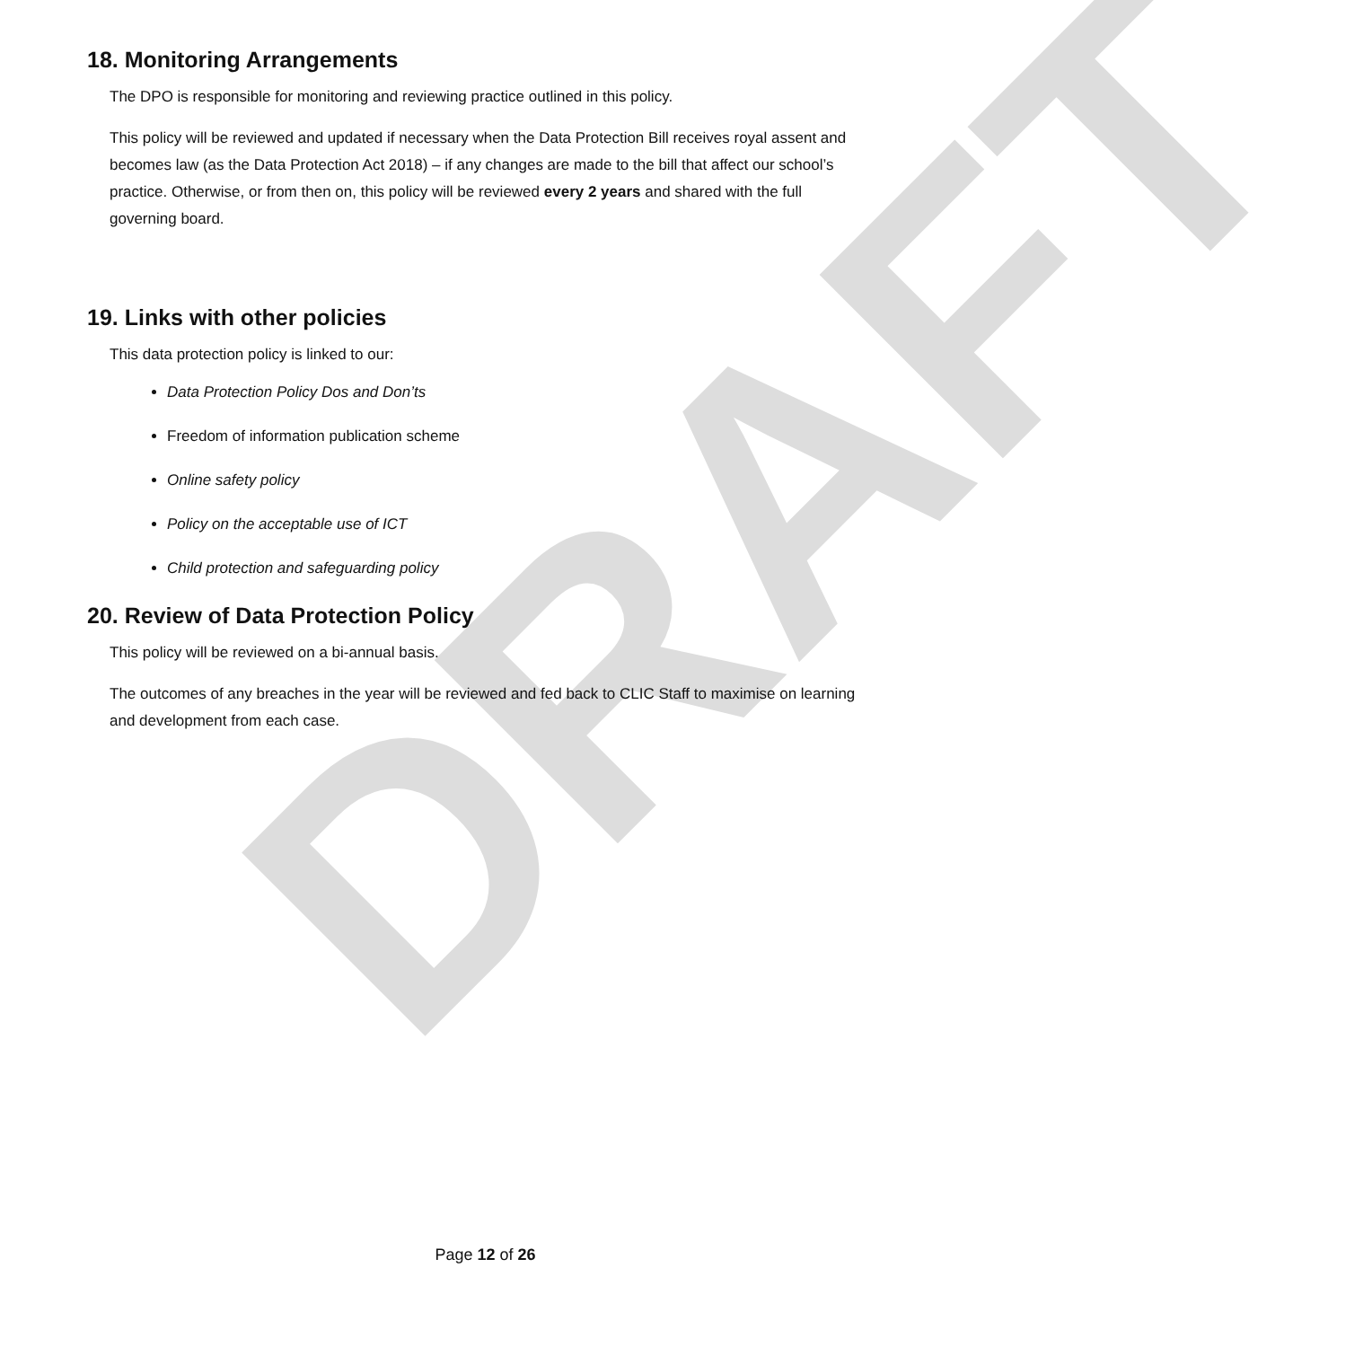DRAFT
18. Monitoring Arrangements
The DPO is responsible for monitoring and reviewing practice outlined in this policy.
This policy will be reviewed and updated if necessary when the Data Protection Bill receives royal assent and becomes law (as the Data Protection Act 2018) – if any changes are made to the bill that affect our school’s practice. Otherwise, or from then on, this policy will be reviewed every 2 years and shared with the full governing board.
19. Links with other policies
This data protection policy is linked to our:
Data Protection Policy Dos and Don’ts
Freedom of information publication scheme
Online safety policy
Policy on the acceptable use of ICT
Child protection and safeguarding policy
20. Review of Data Protection Policy
This policy will be reviewed on a bi-annual basis.
The outcomes of any breaches in the year will be reviewed and fed back to CLIC Staff to maximise on learning and development from each case.
Page 12 of 26